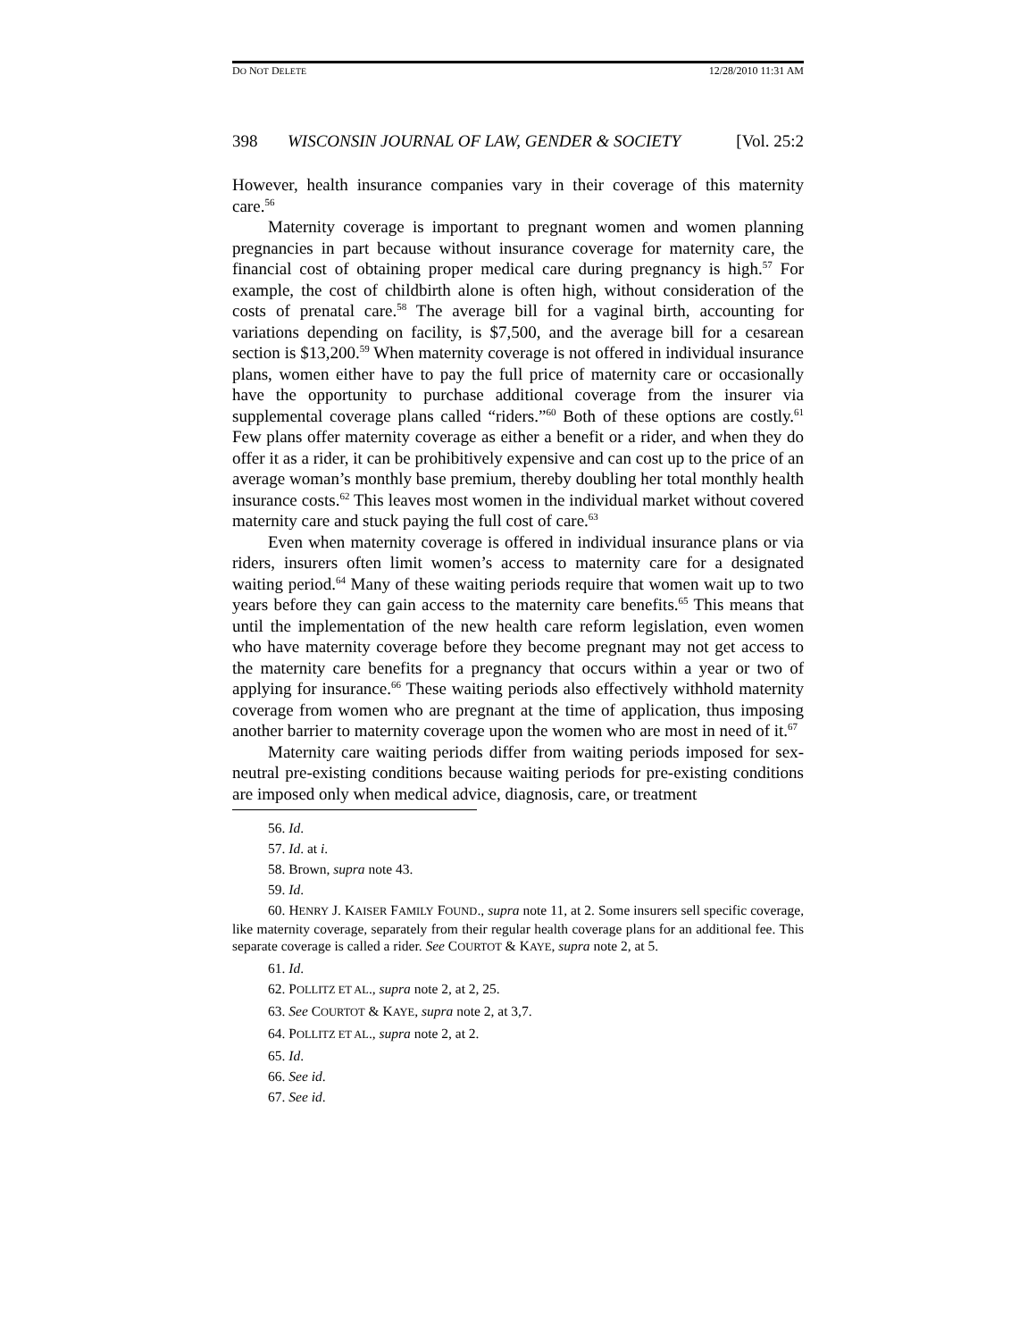DO NOT DELETE 12/28/2010 11:31 AM
398 WISCONSIN JOURNAL OF LAW, GENDER & SOCIETY [Vol. 25:2
However, health insurance companies vary in their coverage of this maternity care.<sup>56</sup>
Maternity coverage is important to pregnant women and women planning pregnancies in part because without insurance coverage for maternity care, the financial cost of obtaining proper medical care during pregnancy is high.<sup>57</sup> For example, the cost of childbirth alone is often high, without consideration of the costs of prenatal care.<sup>58</sup> The average bill for a vaginal birth, accounting for variations depending on facility, is $7,500, and the average bill for a cesarean section is $13,200.<sup>59</sup> When maternity coverage is not offered in individual insurance plans, women either have to pay the full price of maternity care or occasionally have the opportunity to purchase additional coverage from the insurer via supplemental coverage plans called “riders.”<sup>60</sup> Both of these options are costly.<sup>61</sup> Few plans offer maternity coverage as either a benefit or a rider, and when they do offer it as a rider, it can be prohibitively expensive and can cost up to the price of an average woman’s monthly base premium, thereby doubling her total monthly health insurance costs.<sup>62</sup> This leaves most women in the individual market without covered maternity care and stuck paying the full cost of care.<sup>63</sup>
Even when maternity coverage is offered in individual insurance plans or via riders, insurers often limit women’s access to maternity care for a designated waiting period.<sup>64</sup> Many of these waiting periods require that women wait up to two years before they can gain access to the maternity care benefits.<sup>65</sup> This means that until the implementation of the new health care reform legislation, even women who have maternity coverage before they become pregnant may not get access to the maternity care benefits for a pregnancy that occurs within a year or two of applying for insurance.<sup>66</sup> These waiting periods also effectively withhold maternity coverage from women who are pregnant at the time of application, thus imposing another barrier to maternity coverage upon the women who are most in need of it.<sup>67</sup>
Maternity care waiting periods differ from waiting periods imposed for sex-neutral pre-existing conditions because waiting periods for pre-existing conditions are imposed only when medical advice, diagnosis, care, or treatment
56. Id.
57. Id. at i.
58. Brown, supra note 43.
59. Id.
60. HENRY J. KAISER FAMILY FOUND., supra note 11, at 2. Some insurers sell specific coverage, like maternity coverage, separately from their regular health coverage plans for an additional fee. This separate coverage is called a rider. See COURTOT & KAYE, supra note 2, at 5.
61. Id.
62. POLLITZ ET AL., supra note 2, at 2, 25.
63. See COURTOT & KAYE, supra note 2, at 3,7.
64. POLLITZ ET AL., supra note 2, at 2.
65. Id.
66. See id.
67. See id.